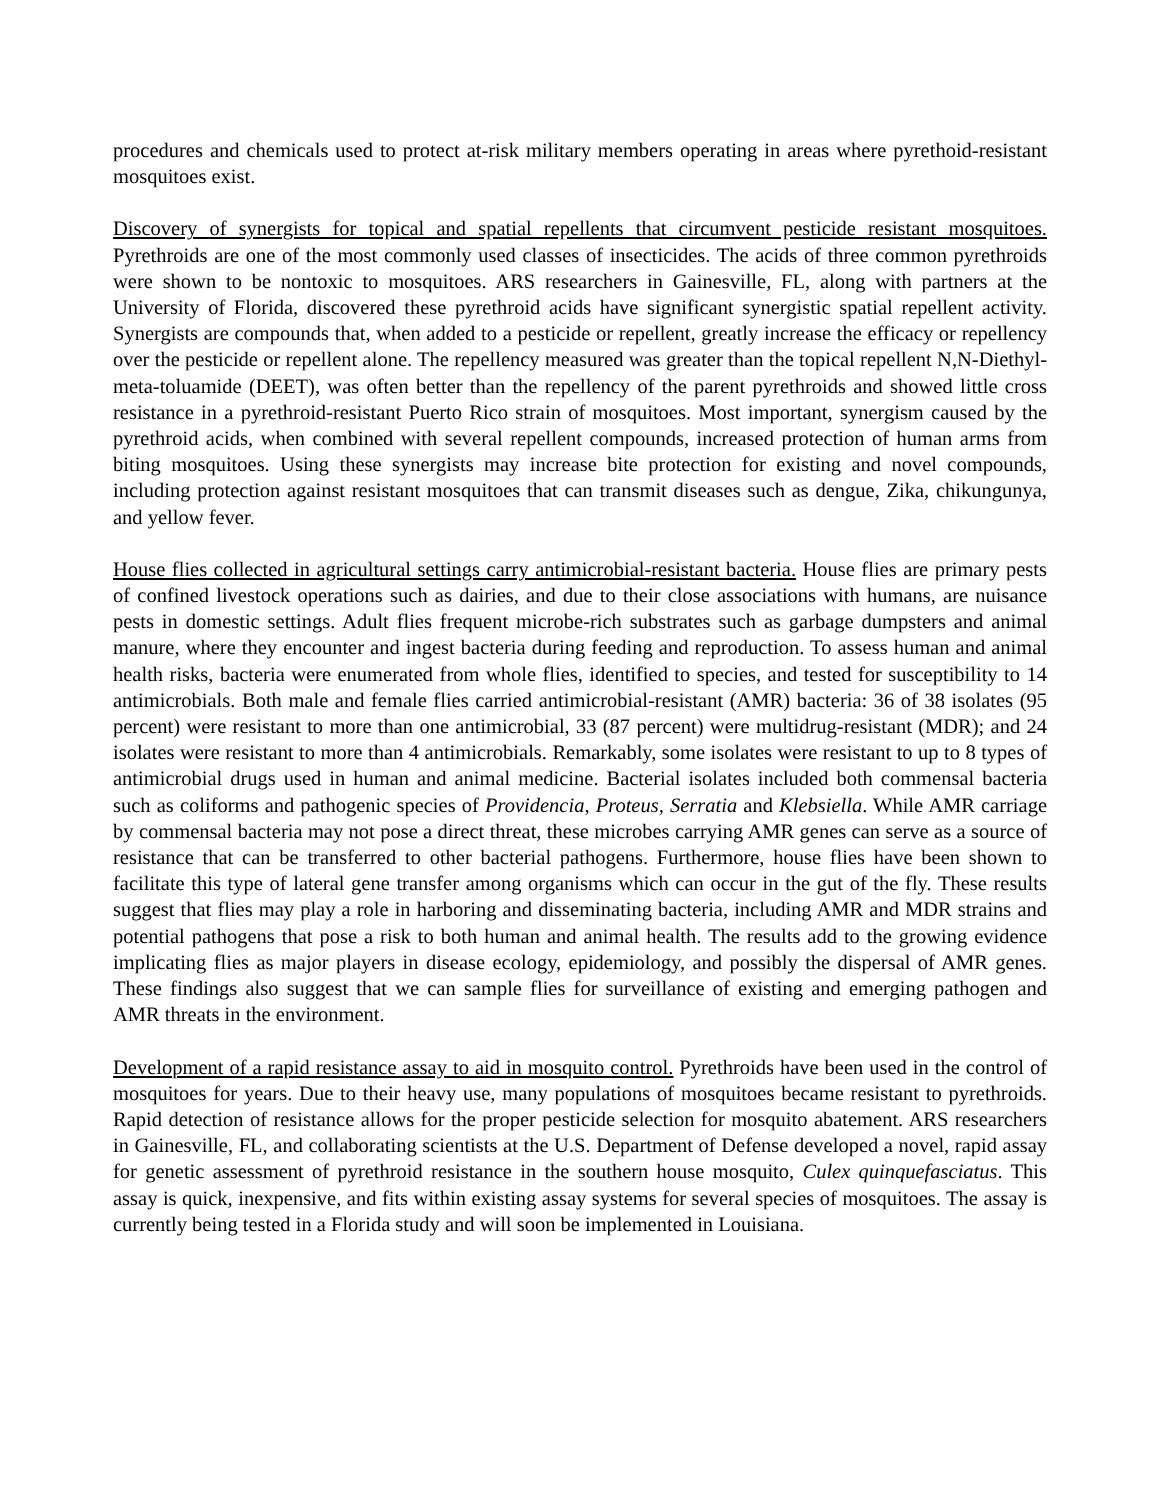procedures and chemicals used to protect at-risk military members operating in areas where pyrethoid-resistant mosquitoes exist.
Discovery of synergists for topical and spatial repellents that circumvent pesticide resistant mosquitoes. Pyrethroids are one of the most commonly used classes of insecticides. The acids of three common pyrethroids were shown to be nontoxic to mosquitoes. ARS researchers in Gainesville, FL, along with partners at the University of Florida, discovered these pyrethroid acids have significant synergistic spatial repellent activity. Synergists are compounds that, when added to a pesticide or repellent, greatly increase the efficacy or repellency over the pesticide or repellent alone. The repellency measured was greater than the topical repellent N,N-Diethyl-meta-toluamide (DEET), was often better than the repellency of the parent pyrethroids and showed little cross resistance in a pyrethroid-resistant Puerto Rico strain of mosquitoes. Most important, synergism caused by the pyrethroid acids, when combined with several repellent compounds, increased protection of human arms from biting mosquitoes. Using these synergists may increase bite protection for existing and novel compounds, including protection against resistant mosquitoes that can transmit diseases such as dengue, Zika, chikungunya, and yellow fever.
House flies collected in agricultural settings carry antimicrobial-resistant bacteria. House flies are primary pests of confined livestock operations such as dairies, and due to their close associations with humans, are nuisance pests in domestic settings. Adult flies frequent microbe-rich substrates such as garbage dumpsters and animal manure, where they encounter and ingest bacteria during feeding and reproduction. To assess human and animal health risks, bacteria were enumerated from whole flies, identified to species, and tested for susceptibility to 14 antimicrobials. Both male and female flies carried antimicrobial-resistant (AMR) bacteria: 36 of 38 isolates (95 percent) were resistant to more than one antimicrobial, 33 (87 percent) were multidrug-resistant (MDR); and 24 isolates were resistant to more than 4 antimicrobials. Remarkably, some isolates were resistant to up to 8 types of antimicrobial drugs used in human and animal medicine. Bacterial isolates included both commensal bacteria such as coliforms and pathogenic species of Providencia, Proteus, Serratia and Klebsiella. While AMR carriage by commensal bacteria may not pose a direct threat, these microbes carrying AMR genes can serve as a source of resistance that can be transferred to other bacterial pathogens. Furthermore, house flies have been shown to facilitate this type of lateral gene transfer among organisms which can occur in the gut of the fly. These results suggest that flies may play a role in harboring and disseminating bacteria, including AMR and MDR strains and potential pathogens that pose a risk to both human and animal health. The results add to the growing evidence implicating flies as major players in disease ecology, epidemiology, and possibly the dispersal of AMR genes. These findings also suggest that we can sample flies for surveillance of existing and emerging pathogen and AMR threats in the environment.
Development of a rapid resistance assay to aid in mosquito control. Pyrethroids have been used in the control of mosquitoes for years. Due to their heavy use, many populations of mosquitoes became resistant to pyrethroids. Rapid detection of resistance allows for the proper pesticide selection for mosquito abatement. ARS researchers in Gainesville, FL, and collaborating scientists at the U.S. Department of Defense developed a novel, rapid assay for genetic assessment of pyrethroid resistance in the southern house mosquito, Culex quinquefasciatus. This assay is quick, inexpensive, and fits within existing assay systems for several species of mosquitoes. The assay is currently being tested in a Florida study and will soon be implemented in Louisiana.